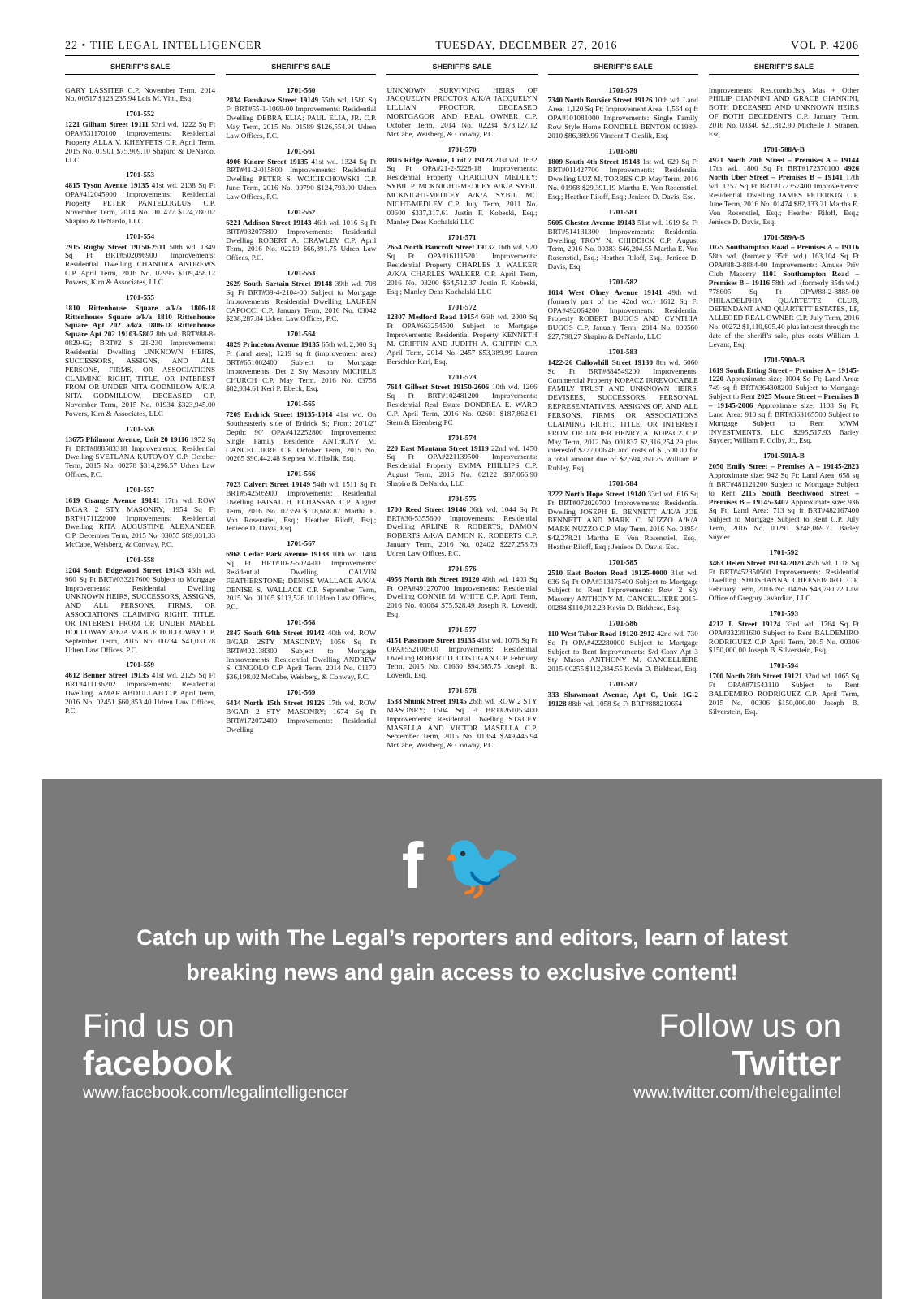22 • THE LEGAL INTELLIGENCER TUESDAY, DECEMBER 27, 2016 VOL P. 4206
SHERIFF'S SALE
GARY LASSITER C.P. November Term, 2014 No. 00517 $123,235.94 Lois M. Vitti, Esq.
1701-552
1221 Gilham Street 19111 53rd wd. 1222 Sq Ft OPA#531170100 Improvements: Residential Property ALLA V. KHEYFETS C.P. April Term, 2015 No. 01901 $75,909.10 Shapiro & DeNardo, LLC
1701-553
4815 Tyson Avenue 19135 41st wd. 2138 Sq Ft OPA#412045900 Improvements: Residential Property PETER PANTELOGLUS C.P. November Term, 2014 No. 001477 $124,780.02 Shapiro & DeNardo, LLC
1701-554
7915 Rugby Street 19150-2511 50th wd. 1849 Sq Ft BRT#502096900 Improvements: Residential Dwelling CHANDRA ANDREWS C.P. April Term, 2016 No. 02995 $109,458.12 Powers, Kirn & Associates, LLC
1701-555
1810 Rittenhouse Square a/k/a 1806-18 Rittenhouse Square a/k/a 1810 Rittenhouse Square Apt 202 a/k/a 1806-18 Rittenhouse Square Apt 202 19103-5802 8th wd. BRT#88-8-0829-62; BRT#2 S 21-230 Improvements: Residential Dwelling UNKNOWN HEIRS, SUCCESSORS, ASSIGNS, AND ALL PERSONS, FIRMS, OR ASSOCIATIONS CLAIMING RIGHT, TITLE, OR INTEREST FROM OR UNDER NITA GODMILOW A/K/A NITA GODMILLOW, DECEASED C.P. November Term, 2015 No. 01934 $323,945.00 Powers, Kirn & Associates, LLC
1701-556
13675 Philmont Avenue, Unit 20 19116 1952 Sq Ft BRT#888583318 Improvements: Residential Dwelling SVETLANA KUTOVOY C.P. October Term, 2015 No. 00278 $314,296.57 Udren Law Offices, P.C.
1701-557
1619 Grange Avenue 19141 17th wd. ROW B/GAR 2 STY MASONRY; 1954 Sq Ft BRT#171122000 Improvements: Residential Dwelling RITA AUGUSTINE ALEXANDER C.P. December Term, 2015 No. 03055 $89,031.33 McCabe, Weisberg, & Conway, P.C.
1701-558
1204 South Edgewood Street 19143 46th wd. 960 Sq Ft BRT#033217600 Subject to Mortgage Improvements: Residential Dwelling UNKNOWN HEIRS, SUCCESSORS, ASSIGNS, AND ALL PERSONS, FIRMS, OR ASSOCIATIONS CLAIMING RIGHT, TITLE, OR INTEREST FROM OR UNDER MABEL HOLLOWAY A/K/A MABLE HOLLOWAY C.P. September Term, 2015 No. 00734 $41,031.78 Udren Law Offices, P.C.
1701-559
4612 Benner Street 19135 41st wd. 2125 Sq Ft BRT#411136202 Improvements: Residential Dwelling JAMAR ABDULLAH C.P. April Term, 2016 No. 02451 $60,853.40 Udren Law Offices, P.C.
SHERIFF'S SALE
1701-560
2834 Fanshawe Street 19149 55th wd. 1580 Sq Ft BRT#55-1-1069-00 Improvements: Residential Dwelling DEBRA ELIA; PAUL ELIA, JR. C.P. May Term, 2015 No. 01589 $126,554.91 Udren Law Offices, P.C.
1701-561
4906 Knorr Street 19135 41st wd. 1324 Sq Ft BRT#41-2-015800 Improvements: Residential Dwelling PETER S. WOJCIECHOWSKI C.P. June Term, 2016 No. 00790 $124,793.90 Udren Law Offices, P.C.
1701-562
6221 Addison Street 19143 46th wd. 1016 Sq Ft BRT#032075800 Improvements: Residential Dwelling ROBERT A. CRAWLEY C.P. April Term, 2016 No. 02219 $66,391.75 Udren Law Offices, P.C.
1701-563
2629 South Sartain Street 19148 39th wd. 708 Sq Ft BRT#39-4-2104-00 Subject to Mortgage Improvements: Residential Dwelling LAUREN CAPOCCI C.P. January Term, 2016 No. 03042 $238,287.84 Udren Law Offices, P.C.
1701-564
4829 Princeton Avenue 19135 65th wd. 2,000 Sq Ft (land area); 1219 sq ft (improvement area) BRT#651002400 Subject to Mortgage Improvements: Det 2 Sty Masonry MICHELE CHURCH C.P. May Term, 2016 No. 03758 $82,934.61 Keri P. Ebeck, Esq.
1701-565
7209 Erdrick Street 19135-1014 41st wd. On Southeasterly side of Erdrick St; Front: 20'1/2" Depth: 90' OPA#412252800 Improvements: Single Family Residence ANTHONY M. CANCELLIERE C.P. October Term, 2015 No. 00265 $90,442.48 Stephen M. Hladik, Esq.
1701-566
7023 Calvert Street 19149 54th wd. 1511 Sq Ft BRT#542505900 Improvements: Residential Dwelling FAISAL H. ELHASSAN C.P. August Term, 2016 No. 02359 $118,668.87 Martha E. Von Rosenstiel, Esq.; Heather Riloff, Esq.; Jeniece D. Davis, Esq.
1701-567
6968 Cedar Park Avenue 19138 10th wd. 1404 Sq Ft BRT#10-2-5024-00 Improvements: Residential Dwelling CALVIN FEATHERSTONE; DENISE WALLACE A/K/A DENISE S. WALLACE C.P. September Term, 2015 No. 01105 $113,526.10 Udren Law Offices, P.C.
1701-568
2847 South 64th Street 19142 40th wd. ROW B/GAR 2STY MASONRY; 1056 Sq Ft BRT#402138300 Subject to Mortgage Improvements: Residential Dwelling ANDREW S. CINGOLO C.P. April Term, 2014 No. 01170 $36,198.02 McCabe, Weisberg, & Conway, P.C.
1701-569
6434 North 15th Street 19126 17th wd. ROW B/GAR 2 STY MASONRY; 1674 Sq Ft BRT#172072400 Improvements: Residential Dwelling
SHERIFF'S SALE
UNKNOWN SURVIVING HEIRS OF JACQUELYN PROCTOR A/K/A JACQUELYN LILLIAN PROCTOR, DECEASED MORTGAGOR AND REAL OWNER C.P. October Term, 2014 No. 02234 $73,127.12 McCabe, Weisberg, & Conway, P.C.
1701-570
8816 Ridge Avenue, Unit 7 19128 21st wd. 1632 Sq Ft OPA#21-2-5228-18 Improvements: Residential Property CHARLTON MEDLEY; SYBIL P. MCKNIGHT-MEDLEY A/K/A SYBIL MCKNIGHT-MEDLEY A/K/A SYBIL MC NIGHT-MEDLEY C.P. July Term, 2011 No. 00600 $337,317.61 Justin F. Kobeski, Esq.; Manley Deas Kochalski LLC
1701-571
2654 North Bancroft Street 19132 16th wd. 920 Sq Ft OPA#161115201 Improvements: Residential Property CHARLES J. WALKER A/K/A CHARLES WALKER C.P. April Term, 2016 No. 03200 $64,512.37 Justin F. Kobeski, Esq.; Manley Deas Kochalski LLC
1701-572
12307 Medford Road 19154 66th wd. 2000 Sq Ft OPA#663254500 Subject to Mortgage Improvements: Residential Property KENNETH M. GRIFFIN AND JUDITH A. GRIFFIN C.P. April Term, 2014 No. 2457 $53,389.99 Lauren Berschler Karl, Esq.
1701-573
7614 Gilbert Street 19150-2606 10th wd. 1266 Sq Ft BRT#102481200 Improvements: Residential Real Estate DONDREA E. WARD C.P. April Term, 2016 No. 02601 $187,862.61 Stern & Eisenberg PC
1701-574
220 East Montana Street 19119 22nd wd. 1450 Sq Ft OPA#221139500 Improvements: Residential Property EMMA PHILLIPS C.P. August Term, 2016 No. 02122 $87,066.90 Shapiro & DeNardo, LLC
1701-575
1700 Reed Street 19146 36th wd. 1044 Sq Ft BRT#36-5355600 Improvements: Residential Dwelling ARLINE R. ROBERTS; DAMON ROBERTS A/K/A DAMON K. ROBERTS C.P. January Term, 2016 No. 02402 $227,258.73 Udren Law Offices, P.C.
1701-576
4956 North 8th Street 19120 49th wd. 1403 Sq Ft OPA#491270700 Improvements: Residential Dwelling CONNIE M. WHITE C.P. April Term, 2016 No. 03064 $75,528.49 Joseph R. Loverdi, Esq.
1701-577
4151 Passmore Street 19135 41st wd. 1076 Sq Ft OPA#552100500 Improvements: Residential Dwelling ROBERT D. COSTIGAN C.P. February Term, 2015 No. 01660 $94,685.75 Joseph R. Loverdi, Esq.
1701-578
1538 Shunk Street 19145 26th wd. ROW 2 STY MASONRY; 1504 Sq Ft BRT#261053400 Improvements: Residential Dwelling STACEY MASELLA AND VICTOR MASELLA C.P. September Term, 2015 No. 01354 $249,445.94 McCabe, Weisberg, & Conway, P.C.
SHERIFF'S SALE
1701-579
7340 North Bouvier Street 19126 10th wd. Land Area: 1,120 Sq Ft; Improvement Area: 1,564 sq ft OPA#101081000 Improvements: Single Family Row Style Home RONDELL BENTON 001989-2010 $86,389.96 Vincent T Cieslik, Esq.
1701-580
1809 South 4th Street 19148 1st wd. 629 Sq Ft BRT#011427700 Improvements: Residential Dwelling LUZ M. TORRES C.P. May Term, 2016 No. 01968 $29,391.19 Martha E. Von Rosenstiel, Esq.; Heather Riloff, Esq.; Jeniece D. Davis, Esq.
1701-581
5605 Chester Avenue 19143 51st wd. 1619 Sq Ft BRT#514131300 Improvements: Residential Dwelling TROY N. CHIDDICK C.P. August Term, 2016 No. 00383 $46,204.55 Martha E. Von Rosenstiel, Esq.; Heather Riloff, Esq.; Jeniece D. Davis, Esq.
1701-582
1014 West Olney Avenue 19141 49th wd. (formerly part of the 42nd wd.) 1612 Sq Ft OPA#492064200 Improvements: Residential Property ROBERT BUGGS AND CYNTHIA BUGGS C.P. January Term, 2014 No. 000560 $27,798.27 Shapiro & DeNardo, LLC
1701-583
1422-26 Callowhill Street 19130 8th wd. 6060 Sq Ft BRT#884549200 Improvements: Commercial Property KOPACZ IRREVOCABLE FAMILY TRUST AND UNKNOWN HEIRS, DEVISEES, SUCCESSORS, PERSONAL REPRESENTATIVES, ASSIGNS OF, AND ALL PERSONS, FIRMS, OR ASSOCIATIONS CLAIMING RIGHT, TITLE, OR INTEREST FROM OR UNDER HENRY A. KOPACZ C.P. May Term, 2012 No. 001837 $2,316,254.29 plus interestof $277,006.46 and costs of $1,500.00 for a total amount due of $2,594,760.75 William P. Rubley, Esq.
1701-584
3222 North Hope Street 19140 33rd wd. 616 Sq Ft BRT#072020700 Improvements: Residential Dwelling JOSEPH E. BENNETT A/K/A JOE BENNETT AND MARK C. NUZZO A/K/A MARK NUZZO C.P. May Term, 2016 No. 03954 $42,278.21 Martha E. Von Rosenstiel, Esq.; Heather Riloff, Esq.; Jeniece D. Davis, Esq.
1701-585
2510 East Boston Road 19125-0000 31st wd. 636 Sq Ft OPA#313175400 Subject to Mortgage Subject to Rent Improvements: Row 2 Sty Masonry ANTHONY M. CANCELLIERE 2015-00284 $110,912.23 Kevin D. Birkhead, Esq.
1701-586
110 West Tabor Road 19120-2912 42nd wd. 730 Sq Ft OPA#422280000 Subject to Mortgage Subject to Rent Improvements: S/d Conv Apt 3 Sty Mason ANTHONY M. CANCELLIERE 2015-00255 $112,384.55 Kevin D. Birkhead, Esq.
1701-587
333 Shawmont Avenue, Apt C, Unit 1G-2 19128 88th wd. 1058 Sq Ft BRT#888210654
SHERIFF'S SALE
Improvements: Res.condo.3sty Mas + Other PHILIP GIANNINI AND GRACE GIANNINI, BOTH DECEASED AND UNKNOWN HEIRS OF BOTH DECEDENTS C.P. January Term, 2016 No. 03340 $21,812.90 Michelle J. Stranen, Esq.
1701-588A-B
4921 North 20th Street – Premises A – 19144 17th wd. 1800 Sq Ft BRT#172370100 4926 North Uber Street – Premises B – 19141 17th wd. 1757 Sq Ft BRT#172357400 Improvements: Residential Dwelling JAMES PETERKIN C.P. June Term, 2016 No. 01474 $82,133.21 Martha E. Von Rosenstiel, Esq.; Heather Riloff, Esq.; Jeniece D. Davis, Esq.
1701-589A-B
1075 Southampton Road – Premises A – 19116 58th wd. (formerly 35th wd.) 163,104 Sq Ft OPA#88-2-8884-00 Improvements: Amuse Priv Club Masonry 1101 Southampton Road – Premises B – 19116 58th wd. (formerly 35th wd.) 778605 Sq Ft OPA#88-2-8885-00 PHILADELPHIA QUARTETTE CLUB, DEFENDANT AND QUARTETT ESTATES, LP, ALLEGED REAL OWNER C.P. July Term, 2016 No. 00272 $1,110,605.40 plus interest through the date of the sheriff's sale, plus costs William J. Levant, Esq.
1701-590A-B
1619 South Etting Street – Premises A – 19145-1220 Approximate size: 1004 Sq Ft; Land Area: 749 sq ft BRT#364308200 Subject to Mortgage Subject to Rent 2025 Moore Street – Premises B – 19145-2006 Approximate size: 1108 Sq Ft; Land Area: 910 sq ft BRT#363165500 Subject to Mortgage Subject to Rent MWM INVESTMENTS, LLC $295,517.93 Barley Snyder; William F. Colby, Jr., Esq.
1701-591A-B
2050 Emily Street – Premises A – 19145-2823 Approximate size: 942 Sq Ft; Land Area: 658 sq ft BRT#481121200 Subject to Mortgage Subject to Rent 2115 South Beechwood Street – Premises B – 19145-3407 Approximate size: 936 Sq Ft; Land Area: 713 sq ft BRT#482167400 Subject to Mortgage Subject to Rent C.P. July Term, 2016 No. 00291 $248,069.71 Barley Snyder
1701-592
3463 Helen Street 19134-2020 45th wd. 1118 Sq Ft BRT#452350500 Improvements: Residential Dwelling SHOSHANNA CHEESEBORO C.P. February Term, 2016 No. 04266 $43,790.72 Law Office of Gregory Javardian, LLC
1701-593
4212 L Street 19124 33rd wd. 1764 Sq Ft OPA#332391600 Subject to Rent BALDEMIRO RODRIGUEZ C.P. April Term, 2015 No. 00306 $150,000.00 Joseph B. Silverstein, Esq.
1701-594
1700 North 28th Street 19121 32nd wd. 1065 Sq Ft OPA#871543110 Subject to Rent BALDEMIRO RODRIGUEZ C.P. April Term, 2015 No. 00306 $150,000.00 Joseph B. Silverstein, Esq.
f 🐦
Catch up with The Legal’s reporters and editors, learn of latest
breaking news and gain access to exclusive content!
Find us on
facebook
www.facebook.com/legalintelligencer
Follow us on
Twitter
www.twitter.com/thelegalintel